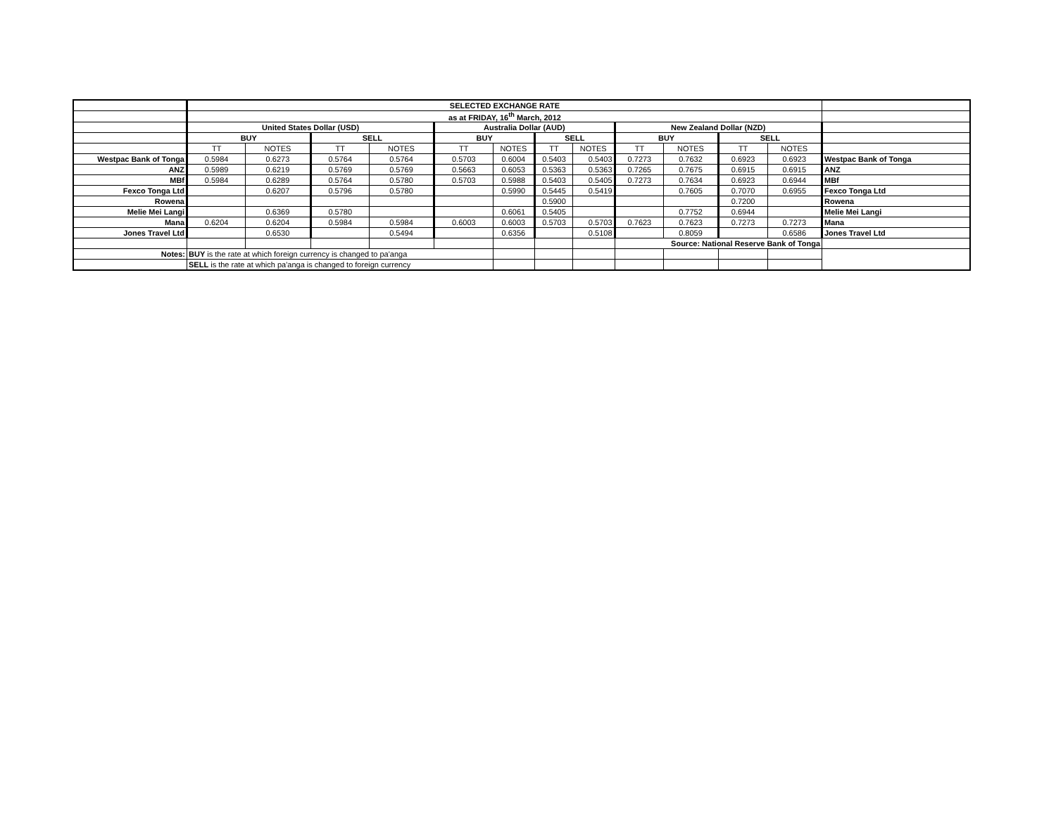| | SELECTED EXCHANGE RATE | | | | | | | | | | | | |
| | as at FRIDAY, 16<sup>th</sup> March, 2012 | | | | | | | | | | | | |
| | United States Dollar (USD) | | | | Australia Dollar (AUD) | | | | New Zealand Dollar (NZD) | | | | |
| | BUY | | SELL | | BUY | | SELL | | BUY | | SELL | | |
| | TT | NOTES | TT | NOTES | TT | NOTES | TT | NOTES | TT | NOTES | TT | NOTES | |
| Westpac Bank of Tonga | 0.5984 | 0.6273 | 0.5764 | 0.5764 | 0.5703 | 0.6004 | 0.5403 | 0.5403 | 0.7273 | 0.7632 | 0.6923 | 0.6923 | Westpac Bank of Tonga |
| ANZ | 0.5989 | 0.6219 | 0.5769 | 0.5769 | 0.5663 | 0.6053 | 0.5363 | 0.5363 | 0.7265 | 0.7675 | 0.6915 | 0.6915 | ANZ |
| MBf | 0.5984 | 0.6289 | 0.5764 | 0.5780 | 0.5703 | 0.5988 | 0.5403 | 0.5405 | 0.7273 | 0.7634 | 0.6923 | 0.6944 | MBf |
| Fexco Tonga Ltd | | 0.6207 | 0.5796 | 0.5780 | | 0.5990 | 0.5445 | 0.5419 | | 0.7605 | 0.7070 | 0.6955 | Fexco Tonga Ltd |
| Rowena | | | | | | | 0.5900 | | | | 0.7200 | | Rowena |
| Melie Mei Langi | | 0.6369 | 0.5780 | | | 0.6061 | 0.5405 | | | 0.7752 | 0.6944 | | Melie Mei Langi |
| Mana | 0.6204 | 0.6204 | 0.5984 | 0.5984 | 0.6003 | 0.6003 | 0.5703 | 0.5703 | 0.7623 | 0.7623 | 0.7273 | 0.7273 | Mana |
| Jones Travel Ltd | | 0.6530 | | 0.5494 | | 0.6356 | | 0.5108 | | 0.8059 | | 0.6586 | Jones Travel Ltd |
| | | | | | | | | | Source: National Reserve Bank of Tonga | | | | |
| Notes: | BUY is the rate at which foreign currency is changed to pa'anga | | | | | | | | | | | | |
| | SELL is the rate at which pa'anga is changed to foreign currency | | | | | | | | | | | | |